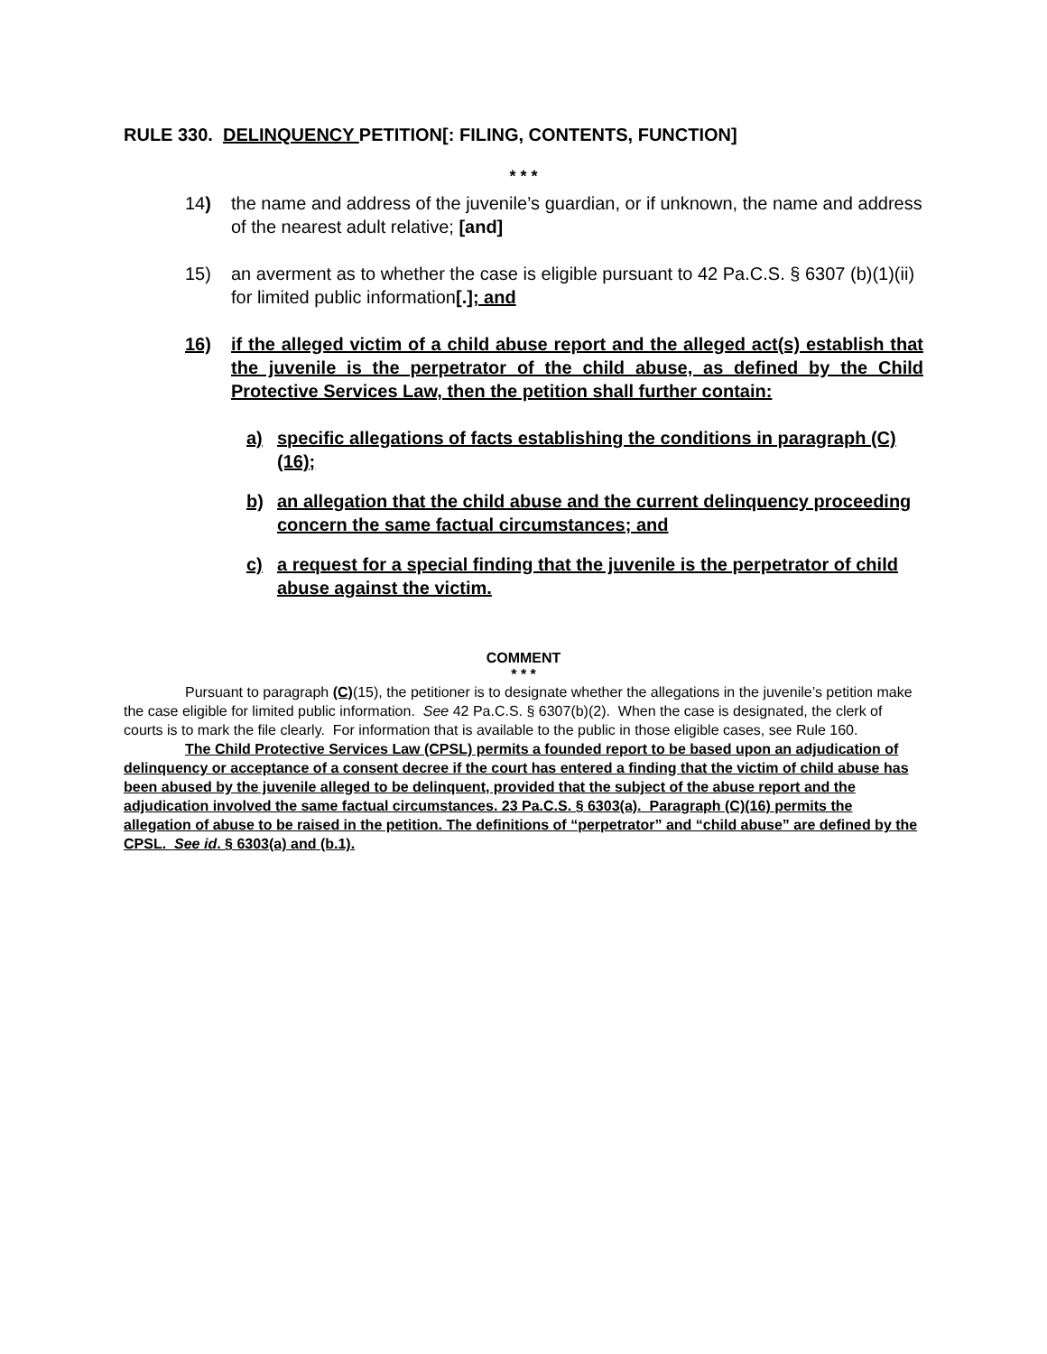RULE 330. DELINQUENCY PETITION[: FILING, CONTENTS, FUNCTION]
* * *
14) the name and address of the juvenile’s guardian, or if unknown, the name and address of the nearest adult relative; [and]
15) an averment as to whether the case is eligible pursuant to 42 Pa.C.S. § 6307 (b)(1)(ii) for limited public information[.]; and
16) if the alleged victim of a child abuse report and the alleged act(s) establish that the juvenile is the perpetrator of the child abuse, as defined by the Child Protective Services Law, then the petition shall further contain:
a) specific allegations of facts establishing the conditions in paragraph (C)(16);
b) an allegation that the child abuse and the current delinquency proceeding concern the same factual circumstances; and
c) a request for a special finding that the juvenile is the perpetrator of child abuse against the victim.
COMMENT
* * *
Pursuant to paragraph (C)(15), the petitioner is to designate whether the allegations in the juvenile’s petition make the case eligible for limited public information. See 42 Pa.C.S. § 6307(b)(2). When the case is designated, the clerk of courts is to mark the file clearly. For information that is available to the public in those eligible cases, see Rule 160.
The Child Protective Services Law (CPSL) permits a founded report to be based upon an adjudication of delinquency or acceptance of a consent decree if the court has entered a finding that the victim of child abuse has been abused by the juvenile alleged to be delinquent, provided that the subject of the abuse report and the adjudication involved the same factual circumstances. 23 Pa.C.S. § 6303(a). Paragraph (C)(16) permits the allegation of abuse to be raised in the petition. The definitions of “perpetrator” and “child abuse” are defined by the CPSL. See id. § 6303(a) and (b.1).